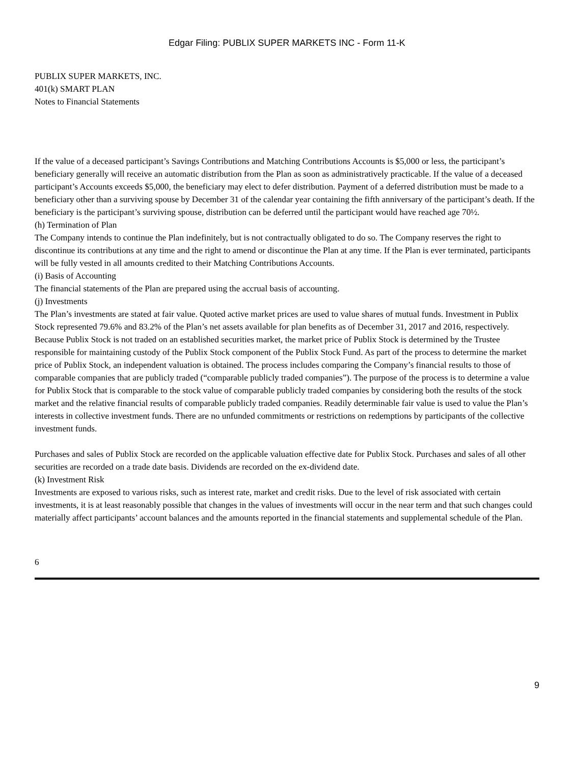Edgar Filing: PUBLIX SUPER MARKETS INC - Form 11-K
PUBLIX SUPER MARKETS, INC.
401(k) SMART PLAN
Notes to Financial Statements
If the value of a deceased participant’s Savings Contributions and Matching Contributions Accounts is $5,000 or less, the participant’s beneficiary generally will receive an automatic distribution from the Plan as soon as administratively practicable. If the value of a deceased participant’s Accounts exceeds $5,000, the beneficiary may elect to defer distribution. Payment of a deferred distribution must be made to a beneficiary other than a surviving spouse by December 31 of the calendar year containing the fifth anniversary of the participant’s death. If the beneficiary is the participant’s surviving spouse, distribution can be deferred until the participant would have reached age 70½.
(h) Termination of Plan
The Company intends to continue the Plan indefinitely, but is not contractually obligated to do so. The Company reserves the right to discontinue its contributions at any time and the right to amend or discontinue the Plan at any time. If the Plan is ever terminated, participants will be fully vested in all amounts credited to their Matching Contributions Accounts.
(i) Basis of Accounting
The financial statements of the Plan are prepared using the accrual basis of accounting.
(j) Investments
The Plan’s investments are stated at fair value. Quoted active market prices are used to value shares of mutual funds. Investment in Publix Stock represented 79.6% and 83.2% of the Plan’s net assets available for plan benefits as of December 31, 2017 and 2016, respectively. Because Publix Stock is not traded on an established securities market, the market price of Publix Stock is determined by the Trustee responsible for maintaining custody of the Publix Stock component of the Publix Stock Fund. As part of the process to determine the market price of Publix Stock, an independent valuation is obtained. The process includes comparing the Company’s financial results to those of comparable companies that are publicly traded (“comparable publicly traded companies”). The purpose of the process is to determine a value for Publix Stock that is comparable to the stock value of comparable publicly traded companies by considering both the results of the stock market and the relative financial results of comparable publicly traded companies. Readily determinable fair value is used to value the Plan’s interests in collective investment funds. There are no unfunded commitments or restrictions on redemptions by participants of the collective investment funds.
Purchases and sales of Publix Stock are recorded on the applicable valuation effective date for Publix Stock. Purchases and sales of all other securities are recorded on a trade date basis. Dividends are recorded on the ex-dividend date.
(k) Investment Risk
Investments are exposed to various risks, such as interest rate, market and credit risks. Due to the level of risk associated with certain investments, it is at least reasonably possible that changes in the values of investments will occur in the near term and that such changes could materially affect participants’ account balances and the amounts reported in the financial statements and supplemental schedule of the Plan.
6
9